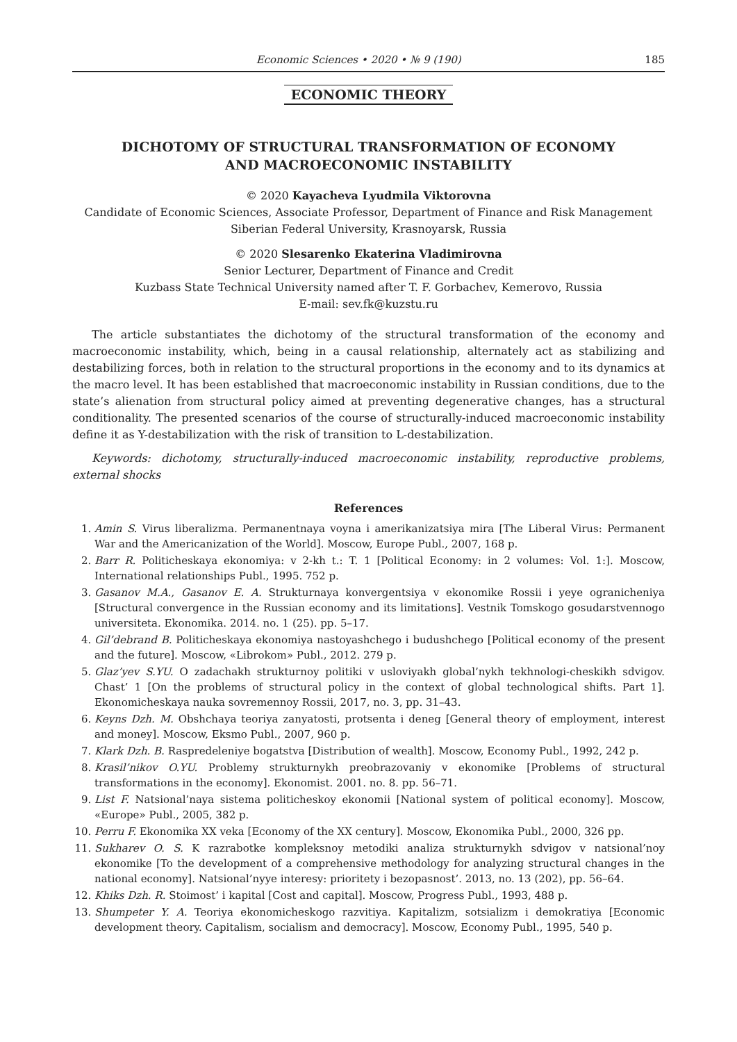Economic Sciences • 2020 • № 9 (190) 185
ECONOMIC THEORY
DICHOTOMY OF STRUCTURAL TRANSFORMATION OF ECONOMY
AND MACROECONOMIC INSTABILITY
© 2020 Kayacheva Lyudmila Viktorovna
Candidate of Economic Sciences, Associate Professor, Department of Finance and Risk Management
Siberian Federal University, Krasnoyarsk, Russia
© 2020 Slesarenko Ekaterina Vladimirovna
Senior Lecturer, Department of Finance and Credit
Kuzbass State Technical University named after T. F. Gorbachev, Kemerovo, Russia
E-mail: sev.fk@kuzstu.ru
The article substantiates the dichotomy of the structural transformation of the economy and macroeconomic instability, which, being in a causal relationship, alternately act as stabilizing and destabilizing forces, both in relation to the structural proportions in the economy and to its dynamics at the macro level. It has been established that macroeconomic instability in Russian conditions, due to the state’s alienation from structural policy aimed at preventing degenerative changes, has a structural conditionality. The presented scenarios of the course of structurally-induced macroeconomic instability define it as Y-destabilization with the risk of transition to L-destabilization.
Keywords: dichotomy, structurally-induced macroeconomic instability, reproductive problems, external shocks
References
1. Amin S. Virus liberalizma. Permanentnaya voyna i amerikanizatsiya mira [The Liberal Virus: Permanent War and the Americanization of the World]. Moscow, Europe Publ., 2007, 168 p.
2. Barr R. Politicheskaya ekonomiya: v 2-kh t.: T. 1 [Political Economy: in 2 volumes: Vol. 1:]. Moscow, International relationships Publ., 1995. 752 p.
3. Gasanov M.A., Gasanov E. A. Strukturnaya konvergentsiya v ekonomike Rossii i yeye ogranicheniya [Structural convergence in the Russian economy and its limitations]. Vestnik Tomskogo gosudarstvennogo universiteta. Ekonomika. 2014. no. 1 (25). pp. 5–17.
4. Gil’debrand B. Politicheskaya ekonomiya nastoyashchego i budushchego [Political economy of the present and the future]. Moscow, «Librokom» Publ., 2012. 279 p.
5. Glaz’yev S.YU. O zadachakh strukturnoy politiki v usloviyakh global’nykh tekhnologi-cheskikh sdvigov. Chast’ 1 [On the problems of structural policy in the context of global technological shifts. Part 1]. Ekonomicheskaya nauka sovremennoy Rossii, 2017, no. 3, pp. 31–43.
6. Keyns Dzh. M. Obshchaya teoriya zanyatosti, protsenta i deneg [General theory of employment, interest and money]. Moscow, Eksmo Publ., 2007, 960 p.
7. Klark Dzh. B. Raspredeleniye bogatstva [Distribution of wealth]. Moscow, Economy Publ., 1992, 242 p.
8. Krasil’nikov O.YU. Problemy strukturnykh preobrazovaniy v ekonomike [Problems of structural transformations in the economy]. Ekonomist. 2001. no. 8. pp. 56–71.
9. List F. Natsional’naya sistema politicheskoy ekonomii [National system of political economy]. Moscow, «Europe» Publ., 2005, 382 p.
10. Perru F. Ekonomika XX veka [Economy of the XX century]. Moscow, Ekonomika Publ., 2000, 326 pp.
11. Sukharev O. S. K razrabotke kompleksnoy metodiki analiza strukturnykh sdvigov v natsional’noy ekonomike [To the development of a comprehensive methodology for analyzing structural changes in the national economy]. Natsional’nyye interesy: prioritety i bezopasnost’. 2013, no. 13 (202), pp. 56–64.
12. Khiks Dzh. R. Stoimost’ i kapital [Cost and capital]. Moscow, Progress Publ., 1993, 488 p.
13. Shumpeter Y. A. Teoriya ekonomicheskogo razvitiya. Kapitalizm, sotsializm i demokratiya [Economic development theory. Capitalism, socialism and democracy]. Moscow, Economy Publ., 1995, 540 p.